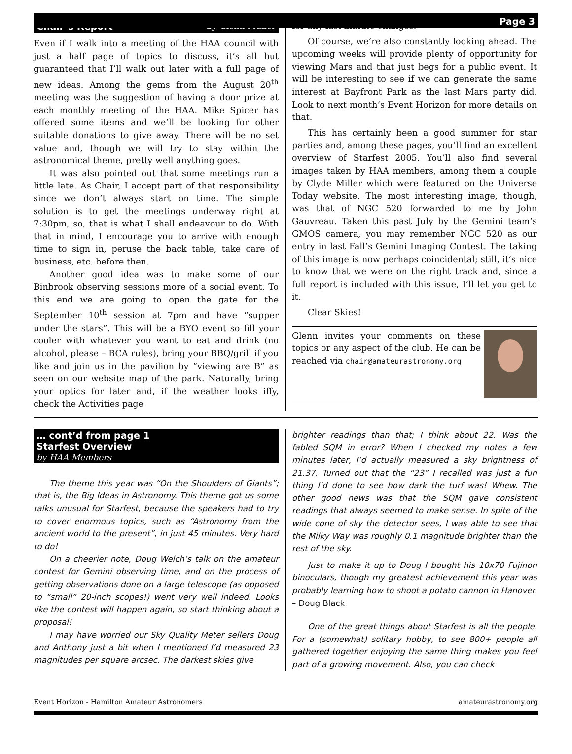Page 3
Chair’s Report by Glenn Muller
Even if I walk into a meeting of the HAA council with just a half page of topics to discuss, it’s all but guaranteed that I’ll walk out later with a full page of new ideas. Among the gems from the August 20<sup>th</sup> meeting was the suggestion of having a door prize at each monthly meeting of the HAA. Mike Spicer has offered some items and we’ll be looking for other suitable donations to give away. There will be no set value and, though we will try to stay within the astronomical theme, pretty well anything goes.
It was also pointed out that some meetings run a little late. As Chair, I accept part of that responsibility since we don’t always start on time. The simple solution is to get the meetings underway right at 7:30pm, so, that is what I shall endeavour to do. With that in mind, I encourage you to arrive with enough time to sign in, peruse the back table, take care of business, etc. before then.
Another good idea was to make some of our Binbrook observing sessions more of a social event. To this end we are going to open the gate for the September 10<sup>th</sup> session at 7pm and have “supper under the stars”. This will be a BYO event so fill your cooler with whatever you want to eat and drink (no alcohol, please – BCA rules), bring your BBQ/grill if you like and join us in the pavilion by “viewing are B” as seen on our website map of the park. Naturally, bring your optics for later and, if the weather looks iffy, check the Activities page
for any last minute changes.
Of course, we’re also constantly looking ahead. The upcoming weeks will provide plenty of opportunity for viewing Mars and that just begs for a public event. It will be interesting to see if we can generate the same interest at Bayfront Park as the last Mars party did. Look to next month’s Event Horizon for more details on that.
This has certainly been a good summer for star parties and, among these pages, you’ll find an excellent overview of Starfest 2005. You’ll also find several images taken by HAA members, among them a couple by Clyde Miller which were featured on the Universe Today website. The most interesting image, though, was that of NGC 520 forwarded to me by John Gauvreau. Taken this past July by the Gemini team’s GMOS camera, you may remember NGC 520 as our entry in last Fall’s Gemini Imaging Contest. The taking of this image is now perhaps coincidental; still, it’s nice to know that we were on the right track and, since a full report is included with this issue, I’ll let you get to it.
Clear Skies!
Glenn invites your comments on these topics or any aspect of the club. He can be reached via chair@amateurastronomy.org
… cont’d from page 1
Starfest Overview
by HAA Members
The theme this year was “On the Shoulders of Giants”; that is, the Big Ideas in Astronomy. This theme got us some talks unusual for Starfest, because the speakers had to try to cover enormous topics, such as “Astronomy from the ancient world to the present”, in just 45 minutes. Very hard to do!
On a cheerier note, Doug Welch’s talk on the amateur contest for Gemini observing time, and on the process of getting observations done on a large telescope (as opposed to “small” 20-inch scopes!) went very well indeed. Looks like the contest will happen again, so start thinking about a proposal!
I may have worried our Sky Quality Meter sellers Doug and Anthony just a bit when I mentioned I’d measured 23 magnitudes per square arcsec. The darkest skies give
brighter readings than that; I think about 22. Was the fabled SQM in error? When I checked my notes a few minutes later, I’d actually measured a sky brightness of 21.37. Turned out that the “23” I recalled was just a fun thing I’d done to see how dark the turf was! Whew. The other good news was that the SQM gave consistent readings that always seemed to make sense. In spite of the wide cone of sky the detector sees, I was able to see that the Milky Way was roughly 0.1 magnitude brighter than the rest of the sky.
Just to make it up to Doug I bought his 10x70 Fujinon binoculars, though my greatest achievement this year was probably learning how to shoot a potato cannon in Hanover. – Doug Black
One of the great things about Starfest is all the people. For a (somewhat) solitary hobby, to see 800+ people all gathered together enjoying the same thing makes you feel part of a growing movement. Also, you can check
Event Horizon - Hamilton Amateur Astronomers amateurastronomy.org